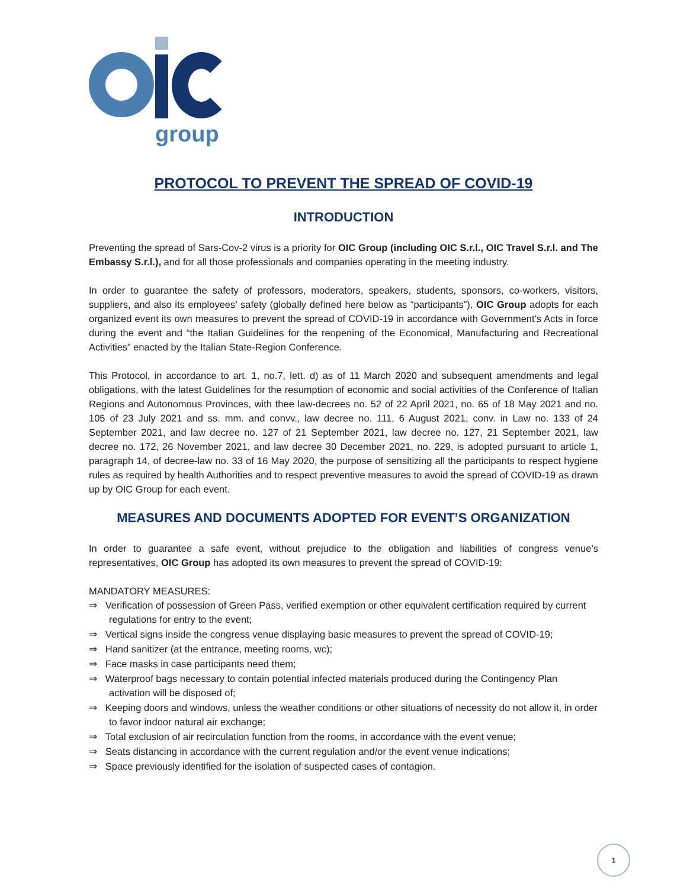group
PROTOCOL TO PREVENT THE SPREAD OF COVID-19
INTRODUCTION
Preventing the spread of Sars-Cov-2 virus is a priority for OIC Group (including OIC S.r.l., OIC Travel S.r.l. and The Embassy S.r.l.), and for all those professionals and companies operating in the meeting industry.
In order to guarantee the safety of professors, moderators, speakers, students, sponsors, co-workers, visitors, suppliers, and also its employees’ safety (globally defined here below as “participants”), OIC Group adopts for each organized event its own measures to prevent the spread of COVID-19 in accordance with Government’s Acts in force during the event and “the Italian Guidelines for the reopening of the Economical, Manufacturing and Recreational Activities” enacted by the Italian State-Region Conference.
This Protocol, in accordance to art. 1, no.7, lett. d) as of 11 March 2020 and subsequent amendments and legal obligations, with the latest Guidelines for the resumption of economic and social activities of the Conference of Italian Regions and Autonomous Provinces, with thee law-decrees no. 52 of 22 April 2021, no. 65 of 18 May 2021 and no. 105 of 23 July 2021 and ss. mm. and convv., law decree no. 111, 6 August 2021, conv. in Law no. 133 of 24 September 2021, and law decree no. 127 of 21 September 2021, law decree no. 127, 21 September 2021, law decree no. 172, 26 November 2021, and law decree 30 December 2021, no. 229, is adopted pursuant to article 1, paragraph 14, of decree-law no. 33 of 16 May 2020, the purpose of sensitizing all the participants to respect hygiene rules as required by health Authorities and to respect preventive measures to avoid the spread of COVID-19 as drawn up by OIC Group for each event.
MEASURES AND DOCUMENTS ADOPTED FOR EVENT’S ORGANIZATION
In order to guarantee a safe event, without prejudice to the obligation and liabilities of congress venue’s representatives, OIC Group has adopted its own measures to prevent the spread of COVID-19:
MANDATORY MEASURES:
⇒ Verification of possession of Green Pass, verified exemption or other equivalent certification required by current regulations for entry to the event;
⇒ Vertical signs inside the congress venue displaying basic measures to prevent the spread of COVID-19;
⇒ Hand sanitizer (at the entrance, meeting rooms, wc);
⇒ Face masks in case participants need them;
⇒ Waterproof bags necessary to contain potential infected materials produced during the Contingency Plan activation will be disposed of;
⇒ Keeping doors and windows, unless the weather conditions or other situations of necessity do not allow it, in order to favor indoor natural air exchange;
⇒ Total exclusion of air recirculation function from the rooms, in accordance with the event venue;
⇒ Seats distancing in accordance with the current regulation and/or the event venue indications;
⇒ Space previously identified for the isolation of suspected cases of contagion.
1